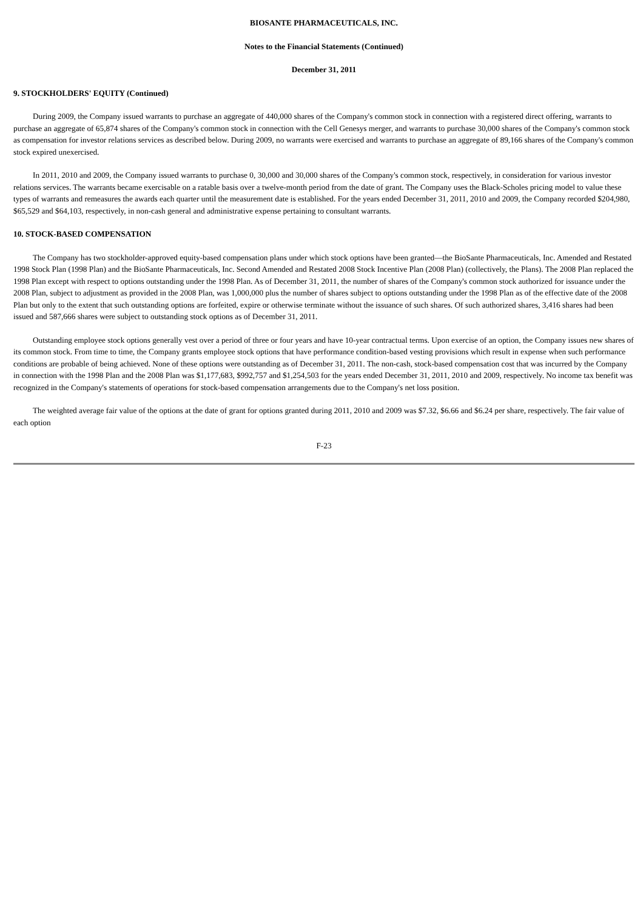BIOSANTE PHARMACEUTICALS, INC.
Notes to the Financial Statements (Continued)
December 31, 2011
9. STOCKHOLDERS' EQUITY (Continued)
During 2009, the Company issued warrants to purchase an aggregate of 440,000 shares of the Company's common stock in connection with a registered direct offering, warrants to purchase an aggregate of 65,874 shares of the Company's common stock in connection with the Cell Genesys merger, and warrants to purchase 30,000 shares of the Company's common stock as compensation for investor relations services as described below. During 2009, no warrants were exercised and warrants to purchase an aggregate of 89,166 shares of the Company's common stock expired unexercised.
In 2011, 2010 and 2009, the Company issued warrants to purchase 0, 30,000 and 30,000 shares of the Company's common stock, respectively, in consideration for various investor relations services. The warrants became exercisable on a ratable basis over a twelve-month period from the date of grant. The Company uses the Black-Scholes pricing model to value these types of warrants and remeasures the awards each quarter until the measurement date is established. For the years ended December 31, 2011, 2010 and 2009, the Company recorded $204,980, $65,529 and $64,103, respectively, in non-cash general and administrative expense pertaining to consultant warrants.
10. STOCK-BASED COMPENSATION
The Company has two stockholder-approved equity-based compensation plans under which stock options have been granted—the BioSante Pharmaceuticals, Inc. Amended and Restated 1998 Stock Plan (1998 Plan) and the BioSante Pharmaceuticals, Inc. Second Amended and Restated 2008 Stock Incentive Plan (2008 Plan) (collectively, the Plans). The 2008 Plan replaced the 1998 Plan except with respect to options outstanding under the 1998 Plan. As of December 31, 2011, the number of shares of the Company's common stock authorized for issuance under the 2008 Plan, subject to adjustment as provided in the 2008 Plan, was 1,000,000 plus the number of shares subject to options outstanding under the 1998 Plan as of the effective date of the 2008 Plan but only to the extent that such outstanding options are forfeited, expire or otherwise terminate without the issuance of such shares. Of such authorized shares, 3,416 shares had been issued and 587,666 shares were subject to outstanding stock options as of December 31, 2011.
Outstanding employee stock options generally vest over a period of three or four years and have 10-year contractual terms. Upon exercise of an option, the Company issues new shares of its common stock. From time to time, the Company grants employee stock options that have performance condition-based vesting provisions which result in expense when such performance conditions are probable of being achieved. None of these options were outstanding as of December 31, 2011. The non-cash, stock-based compensation cost that was incurred by the Company in connection with the 1998 Plan and the 2008 Plan was $1,177,683, $992,757 and $1,254,503 for the years ended December 31, 2011, 2010 and 2009, respectively. No income tax benefit was recognized in the Company's statements of operations for stock-based compensation arrangements due to the Company's net loss position.
The weighted average fair value of the options at the date of grant for options granted during 2011, 2010 and 2009 was $7.32, $6.66 and $6.24 per share, respectively. The fair value of each option
F-23